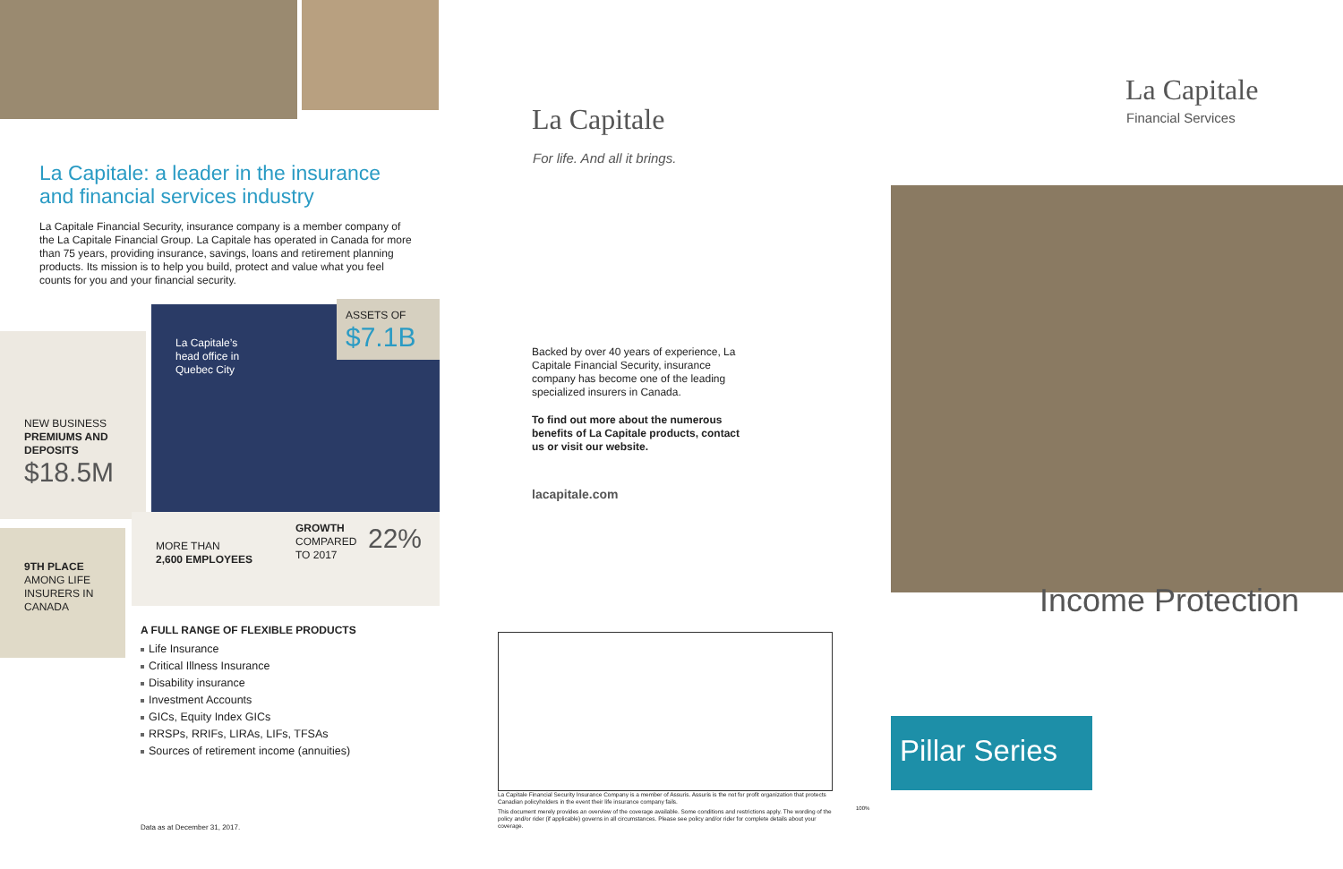La Capitale: a leader in the insurance and financial services industry
La Capitale Financial Security, insurance company is a member company of the La Capitale Financial Group. La Capitale has operated in Canada for more than 75 years, providing insurance, savings, loans and retirement planning products. Its mission is to help you build, protect and value what you feel counts for you and your financial security.
ASSETS OF
$7.1B
La Capitale’s
head office in
Quebec City
NEW BUSINESS
PREMIUMS AND
DEPOSITS
$18.5M
9TH PLACE
AMONG LIFE
INSURERS IN
CANADA
MORE THAN
2,600 EMPLOYEES
GROWTH
COMPARED
TO 2017
22%
A FULL RANGE OF FLEXIBLE PRODUCTS
Life Insurance
Critical Illness Insurance
Disability insurance
Investment Accounts
GICs, Equity Index GICs
RRSPs, RRIFs, LIRAs, LIFs, TFSAs
Sources of retirement income (annuities)
Data as at December 31, 2017.
La Capitale
For life. And all it brings.
Backed by over 40 years of experience, La Capitale Financial Security, insurance company has become one of the leading specialized insurers in Canada.
To find out more about the numerous benefits of La Capitale products, contact us or visit our website.
lacapitale.com
La Capitale Financial Security Insurance Company is a member of Assuris. Assuris is the not for profit organization that protects Canadian policyholders in the event their life insurance company fails.
This document merely provides an overview of the coverage available. Some conditions and restrictions apply. The wording of the policy and/or rider (if applicable) governs in all circumstances. Please see policy and/or rider for complete details about your coverage.
100%
La Capitale
Financial Services
Income Protection
Pillar Series